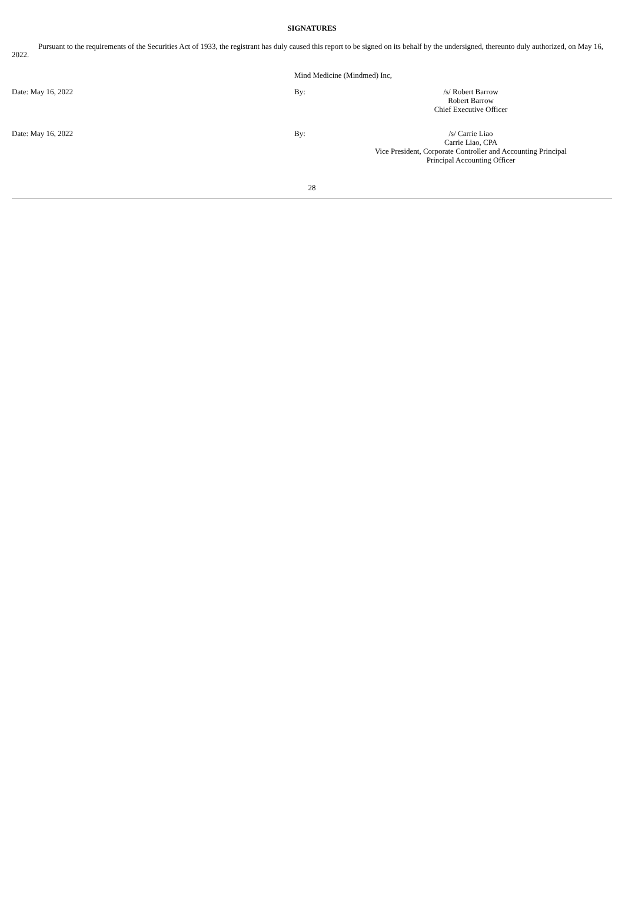SIGNATURES
Pursuant to the requirements of the Securities Act of 1933, the registrant has duly caused this report to be signed on its behalf by the undersigned, thereunto duly authorized, on May 16, 2022.
Mind Medicine (Mindmed) Inc,
Date: May 16, 2022 By:
/s/ Robert Barrow
Robert Barrow
Chief Executive Officer
Date: May 16, 2022 By:
/s/ Carrie Liao
Carrie Liao, CPA
Vice President, Corporate Controller and Accounting Principal
Principal Accounting Officer
28